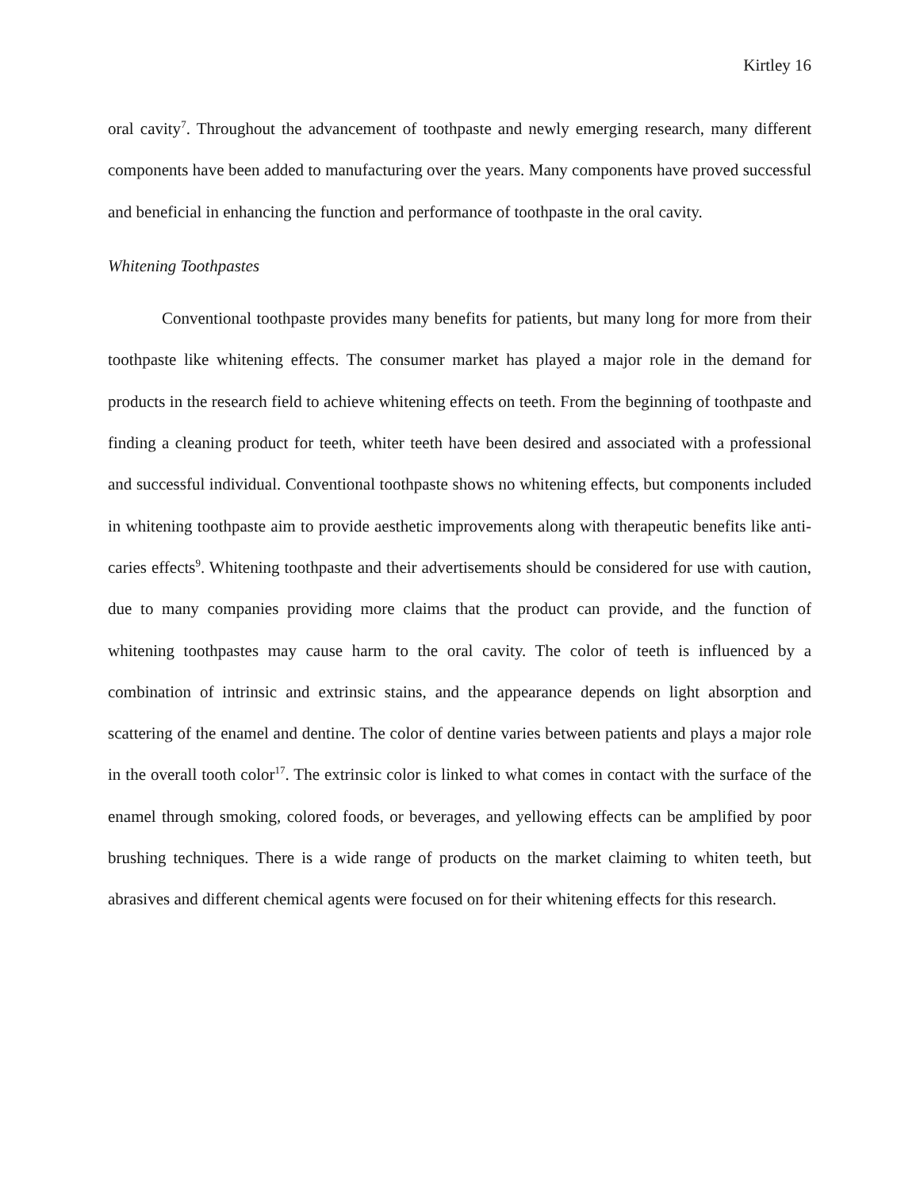Kirtley 16
oral cavity<sup>7</sup>. Throughout the advancement of toothpaste and newly emerging research, many different components have been added to manufacturing over the years. Many components have proved successful and beneficial in enhancing the function and performance of toothpaste in the oral cavity.
Whitening Toothpastes
Conventional toothpaste provides many benefits for patients, but many long for more from their toothpaste like whitening effects. The consumer market has played a major role in the demand for products in the research field to achieve whitening effects on teeth. From the beginning of toothpaste and finding a cleaning product for teeth, whiter teeth have been desired and associated with a professional and successful individual. Conventional toothpaste shows no whitening effects, but components included in whitening toothpaste aim to provide aesthetic improvements along with therapeutic benefits like anti-caries effects<sup>9</sup>. Whitening toothpaste and their advertisements should be considered for use with caution, due to many companies providing more claims that the product can provide, and the function of whitening toothpastes may cause harm to the oral cavity. The color of teeth is influenced by a combination of intrinsic and extrinsic stains, and the appearance depends on light absorption and scattering of the enamel and dentine. The color of dentine varies between patients and plays a major role in the overall tooth color<sup>17</sup>. The extrinsic color is linked to what comes in contact with the surface of the enamel through smoking, colored foods, or beverages, and yellowing effects can be amplified by poor brushing techniques. There is a wide range of products on the market claiming to whiten teeth, but abrasives and different chemical agents were focused on for their whitening effects for this research.